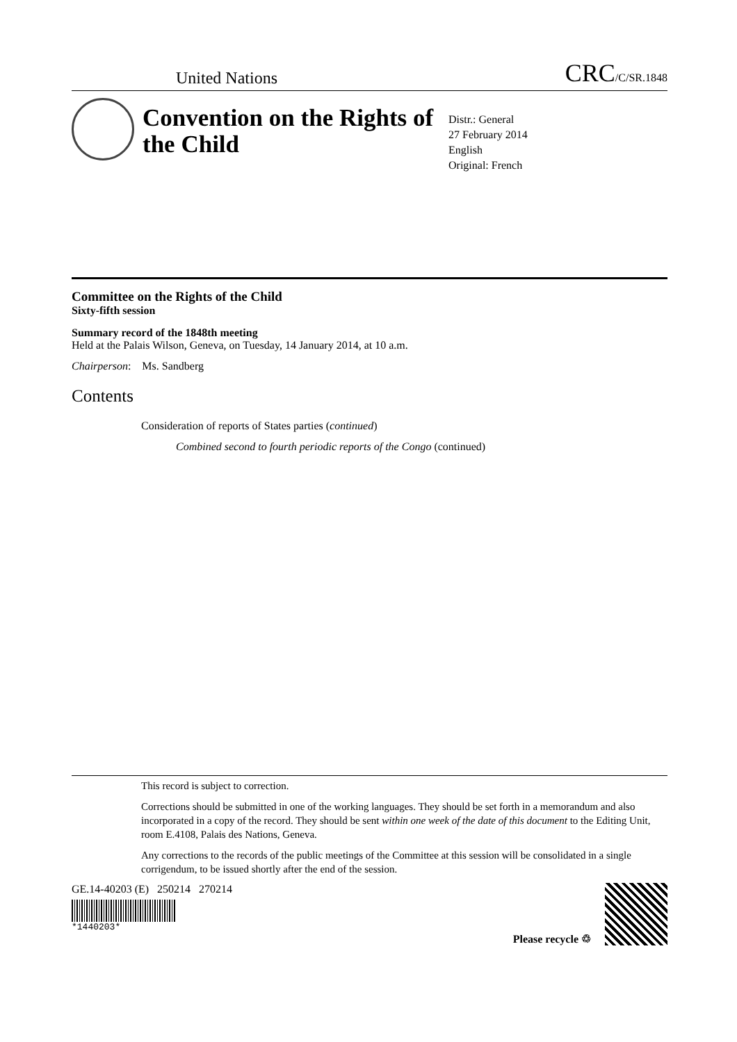United Nations CRC/C/SR.1848
Convention on the Rights of the Child
Distr.: General
27 February 2014
English
Original: French
Committee on the Rights of the Child
Sixty-fifth session
Summary record of the 1848th meeting
Held at the Palais Wilson, Geneva, on Tuesday, 14 January 2014, at 10 a.m.
Chairperson: Ms. Sandberg
Contents
Consideration of reports of States parties (continued)
Combined second to fourth periodic reports of the Congo (continued)
This record is subject to correction.
Corrections should be submitted in one of the working languages. They should be set forth in a memorandum and also incorporated in a copy of the record. They should be sent within one week of the date of this document to the Editing Unit, room E.4108, Palais des Nations, Geneva.
Any corrections to the records of the public meetings of the Committee at this session will be consolidated in a single corrigendum, to be issued shortly after the end of the session.
GE.14-40203 (E) 250214 270214
*1440203*
Please recycle ♲